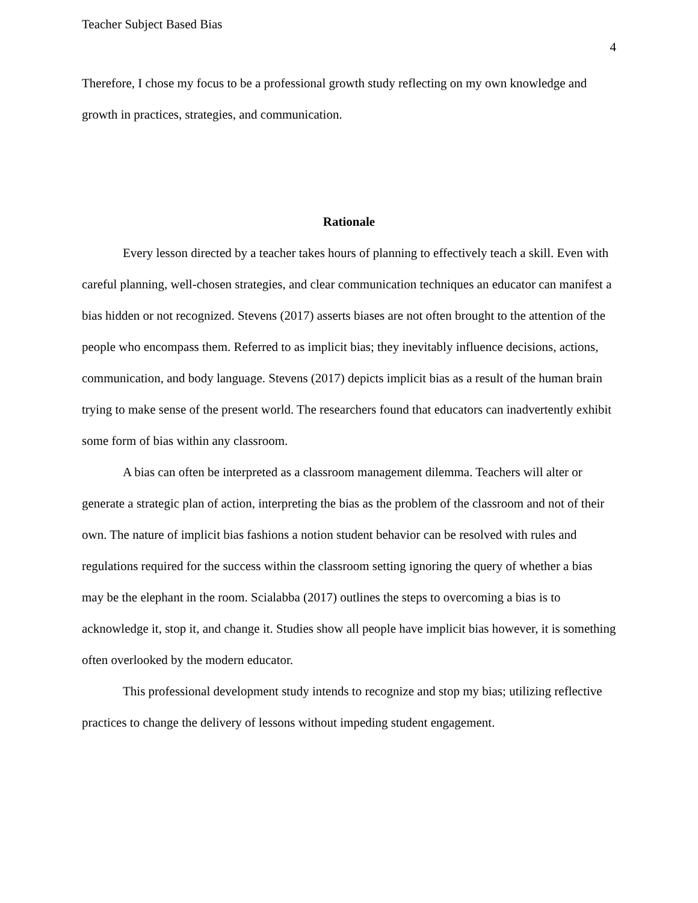Teacher Subject Based Bias
4
Therefore, I chose my focus to be a professional growth study reflecting on my own knowledge and growth in practices, strategies, and communication.
Rationale
Every lesson directed by a teacher takes hours of planning to effectively teach a skill. Even with careful planning, well-chosen strategies, and clear communication techniques an educator can manifest a bias hidden or not recognized. Stevens (2017) asserts biases are not often brought to the attention of the people who encompass them. Referred to as implicit bias; they inevitably influence decisions, actions, communication, and body language. Stevens (2017) depicts implicit bias as a result of the human brain trying to make sense of the present world. The researchers found that educators can inadvertently exhibit some form of bias within any classroom.
A bias can often be interpreted as a classroom management dilemma. Teachers will alter or generate a strategic plan of action, interpreting the bias as the problem of the classroom and not of their own. The nature of implicit bias fashions a notion student behavior can be resolved with rules and regulations required for the success within the classroom setting ignoring the query of whether a bias may be the elephant in the room. Scialabba (2017) outlines the steps to overcoming a bias is to acknowledge it, stop it, and change it. Studies show all people have implicit bias however, it is something often overlooked by the modern educator.
This professional development study intends to recognize and stop my bias; utilizing reflective practices to change the delivery of lessons without impeding student engagement.